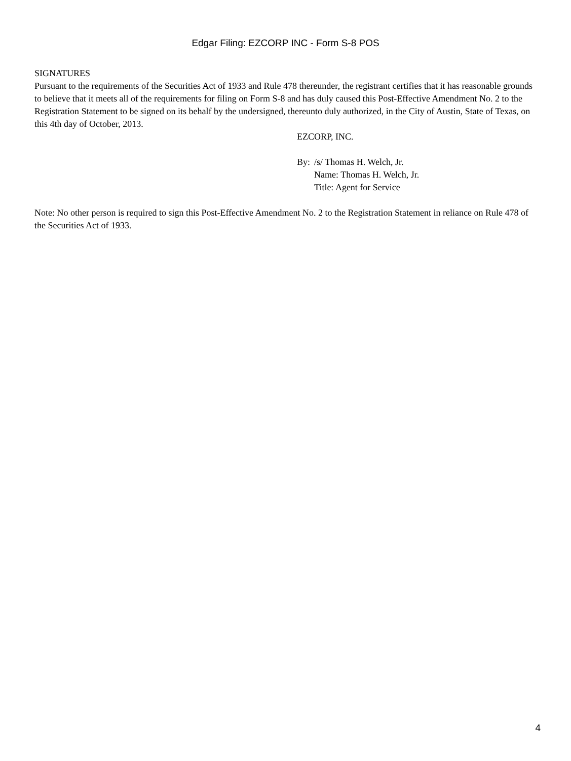Edgar Filing: EZCORP INC - Form S-8 POS
SIGNATURES
Pursuant to the requirements of the Securities Act of 1933 and Rule 478 thereunder, the registrant certifies that it has reasonable grounds to believe that it meets all of the requirements for filing on Form S-8 and has duly caused this Post-Effective Amendment No. 2 to the Registration Statement to be signed on its behalf by the undersigned, thereunto duly authorized, in the City of Austin, State of Texas, on this 4th day of October, 2013.
EZCORP, INC.
| By: | /s/ Thomas H. Welch, Jr. |
| | Name: Thomas H. Welch, Jr. |
| | Title: Agent for Service |
Note: No other person is required to sign this Post-Effective Amendment No. 2 to the Registration Statement in reliance on Rule 478 of the Securities Act of 1933.
4